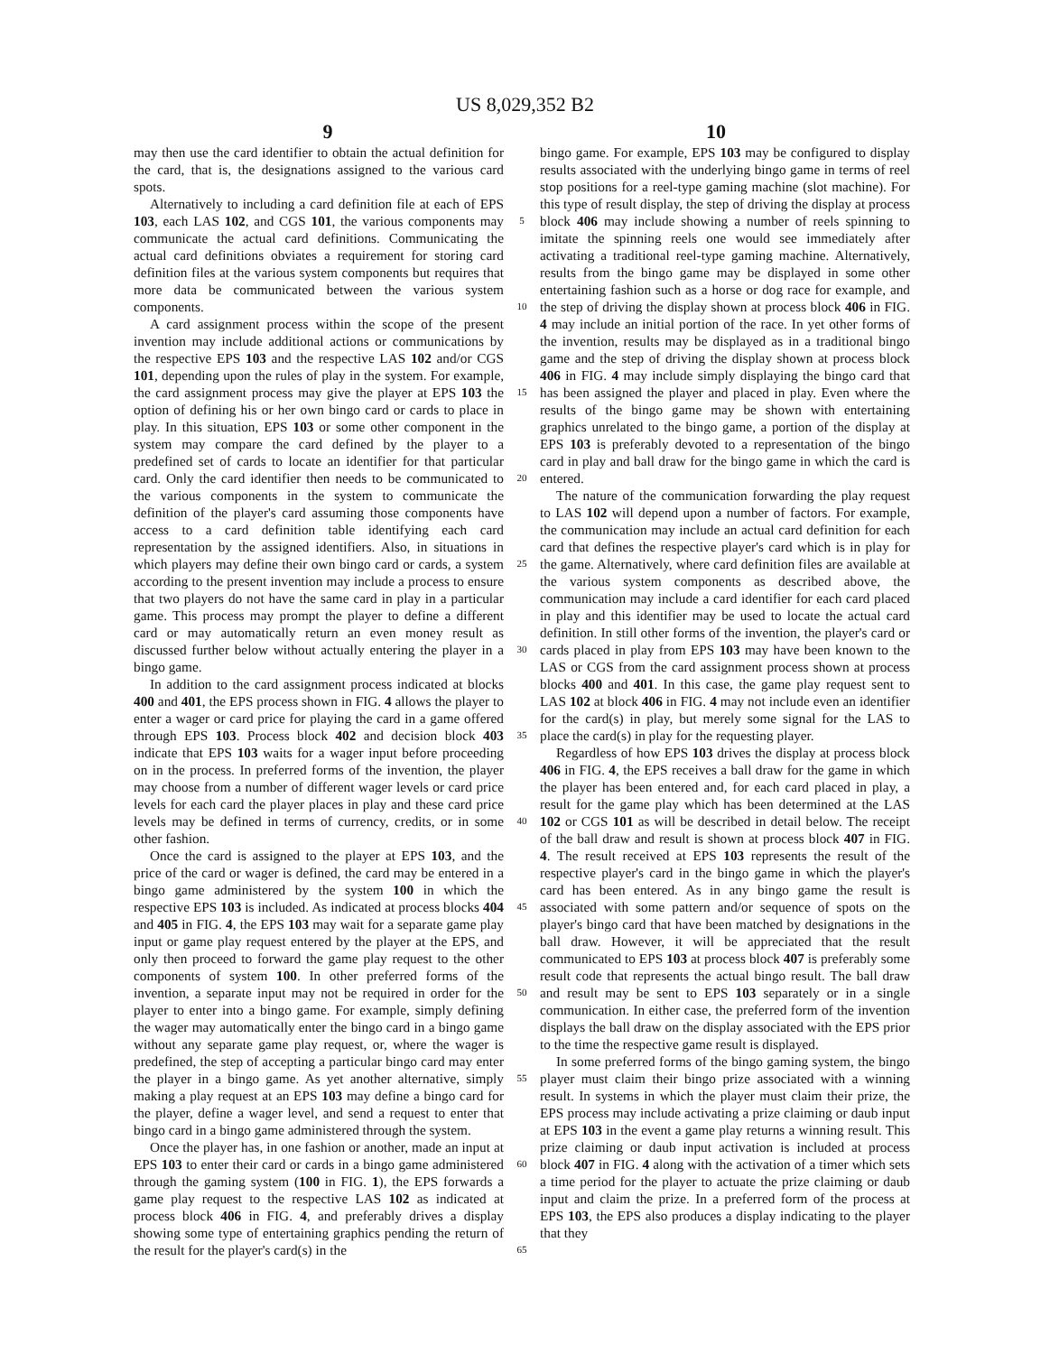US 8,029,352 B2
9 10
may then use the card identifier to obtain the actual definition for the card, that is, the designations assigned to the various card spots.
Alternatively to including a card definition file at each of EPS 103, each LAS 102, and CGS 101, the various components may communicate the actual card definitions. Communicating the actual card definitions obviates a requirement for storing card definition files at the various system components but requires that more data be communicated between the various system components.
A card assignment process within the scope of the present invention may include additional actions or communications by the respective EPS 103 and the respective LAS 102 and/or CGS 101, depending upon the rules of play in the system. For example, the card assignment process may give the player at EPS 103 the option of defining his or her own bingo card or cards to place in play. In this situation, EPS 103 or some other component in the system may compare the card defined by the player to a predefined set of cards to locate an identifier for that particular card. Only the card identifier then needs to be communicated to the various components in the system to communicate the definition of the player's card assuming those components have access to a card definition table identifying each card representation by the assigned identifiers. Also, in situations in which players may define their own bingo card or cards, a system according to the present invention may include a process to ensure that two players do not have the same card in play in a particular game. This process may prompt the player to define a different card or may automatically return an even money result as discussed further below without actually entering the player in a bingo game.
In addition to the card assignment process indicated at blocks 400 and 401, the EPS process shown in FIG. 4 allows the player to enter a wager or card price for playing the card in a game offered through EPS 103. Process block 402 and decision block 403 indicate that EPS 103 waits for a wager input before proceeding on in the process. In preferred forms of the invention, the player may choose from a number of different wager levels or card price levels for each card the player places in play and these card price levels may be defined in terms of currency, credits, or in some other fashion.
Once the card is assigned to the player at EPS 103, and the price of the card or wager is defined, the card may be entered in a bingo game administered by the system 100 in which the respective EPS 103 is included. As indicated at process blocks 404 and 405 in FIG. 4, the EPS 103 may wait for a separate game play input or game play request entered by the player at the EPS, and only then proceed to forward the game play request to the other components of system 100. In other preferred forms of the invention, a separate input may not be required in order for the player to enter into a bingo game. For example, simply defining the wager may automatically enter the bingo card in a bingo game without any separate game play request, or, where the wager is predefined, the step of accepting a particular bingo card may enter the player in a bingo game. As yet another alternative, simply making a play request at an EPS 103 may define a bingo card for the player, define a wager level, and send a request to enter that bingo card in a bingo game administered through the system.
Once the player has, in one fashion or another, made an input at EPS 103 to enter their card or cards in a bingo game administered through the gaming system (100 in FIG. 1), the EPS forwards a game play request to the respective LAS 102 as indicated at process block 406 in FIG. 4, and preferably drives a display showing some type of entertaining graphics pending the return of the result for the player's card(s) in the
5
10
15
20
25
30
35
40
45
50
55
60
65
bingo game. For example, EPS 103 may be configured to display results associated with the underlying bingo game in terms of reel stop positions for a reel-type gaming machine (slot machine). For this type of result display, the step of driving the display at process block 406 may include showing a number of reels spinning to imitate the spinning reels one would see immediately after activating a traditional reel-type gaming machine. Alternatively, results from the bingo game may be displayed in some other entertaining fashion such as a horse or dog race for example, and the step of driving the display shown at process block 406 in FIG. 4 may include an initial portion of the race. In yet other forms of the invention, results may be displayed as in a traditional bingo game and the step of driving the display shown at process block 406 in FIG. 4 may include simply displaying the bingo card that has been assigned the player and placed in play. Even where the results of the bingo game may be shown with entertaining graphics unrelated to the bingo game, a portion of the display at EPS 103 is preferably devoted to a representation of the bingo card in play and ball draw for the bingo game in which the card is entered.
The nature of the communication forwarding the play request to LAS 102 will depend upon a number of factors. For example, the communication may include an actual card definition for each card that defines the respective player's card which is in play for the game. Alternatively, where card definition files are available at the various system components as described above, the communication may include a card identifier for each card placed in play and this identifier may be used to locate the actual card definition. In still other forms of the invention, the player's card or cards placed in play from EPS 103 may have been known to the LAS or CGS from the card assignment process shown at process blocks 400 and 401. In this case, the game play request sent to LAS 102 at block 406 in FIG. 4 may not include even an identifier for the card(s) in play, but merely some signal for the LAS to place the card(s) in play for the requesting player.
Regardless of how EPS 103 drives the display at process block 406 in FIG. 4, the EPS receives a ball draw for the game in which the player has been entered and, for each card placed in play, a result for the game play which has been determined at the LAS 102 or CGS 101 as will be described in detail below. The receipt of the ball draw and result is shown at process block 407 in FIG. 4. The result received at EPS 103 represents the result of the respective player's card in the bingo game in which the player's card has been entered. As in any bingo game the result is associated with some pattern and/or sequence of spots on the player's bingo card that have been matched by designations in the ball draw. However, it will be appreciated that the result communicated to EPS 103 at process block 407 is preferably some result code that represents the actual bingo result. The ball draw and result may be sent to EPS 103 separately or in a single communication. In either case, the preferred form of the invention displays the ball draw on the display associated with the EPS prior to the time the respective game result is displayed.
In some preferred forms of the bingo gaming system, the bingo player must claim their bingo prize associated with a winning result. In systems in which the player must claim their prize, the EPS process may include activating a prize claiming or daub input at EPS 103 in the event a game play returns a winning result. This prize claiming or daub input activation is included at process block 407 in FIG. 4 along with the activation of a timer which sets a time period for the player to actuate the prize claiming or daub input and claim the prize. In a preferred form of the process at EPS 103, the EPS also produces a display indicating to the player that they